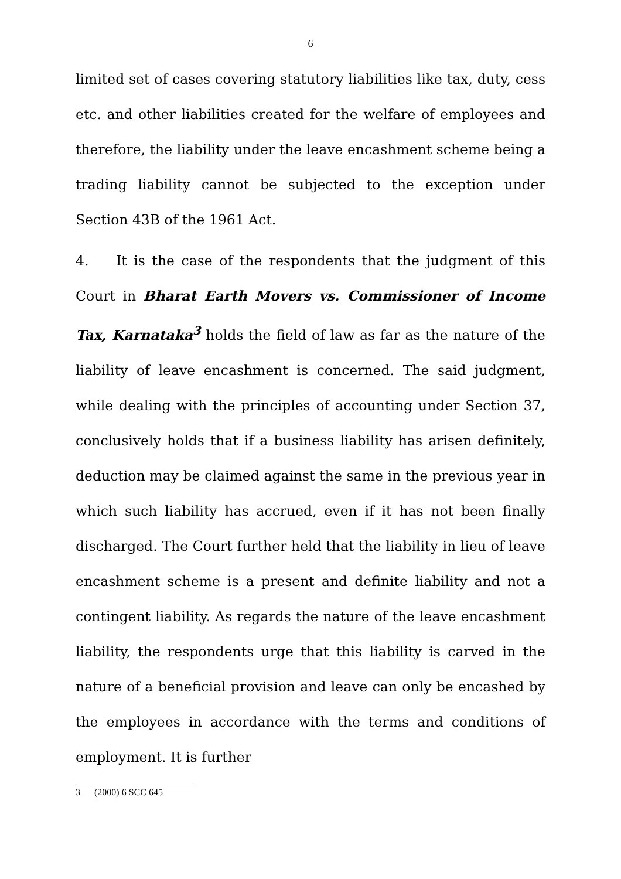6
limited set of cases covering statutory liabilities like tax, duty, cess etc. and other liabilities created for the welfare of employees and therefore, the liability under the leave encashment scheme being a trading liability cannot be subjected to the exception under Section 43B of the 1961 Act.
4. It is the case of the respondents that the judgment of this Court in Bharat Earth Movers vs. Commissioner of Income Tax, Karnataka<sup>3</sup> holds the field of law as far as the nature of the liability of leave encashment is concerned. The said judgment, while dealing with the principles of accounting under Section 37, conclusively holds that if a business liability has arisen definitely, deduction may be claimed against the same in the previous year in which such liability has accrued, even if it has not been finally discharged. The Court further held that the liability in lieu of leave encashment scheme is a present and definite liability and not a contingent liability. As regards the nature of the leave encashment liability, the respondents urge that this liability is carved in the nature of a beneficial provision and leave can only be encashed by the employees in accordance with the terms and conditions of employment. It is further
3 (2000) 6 SCC 645